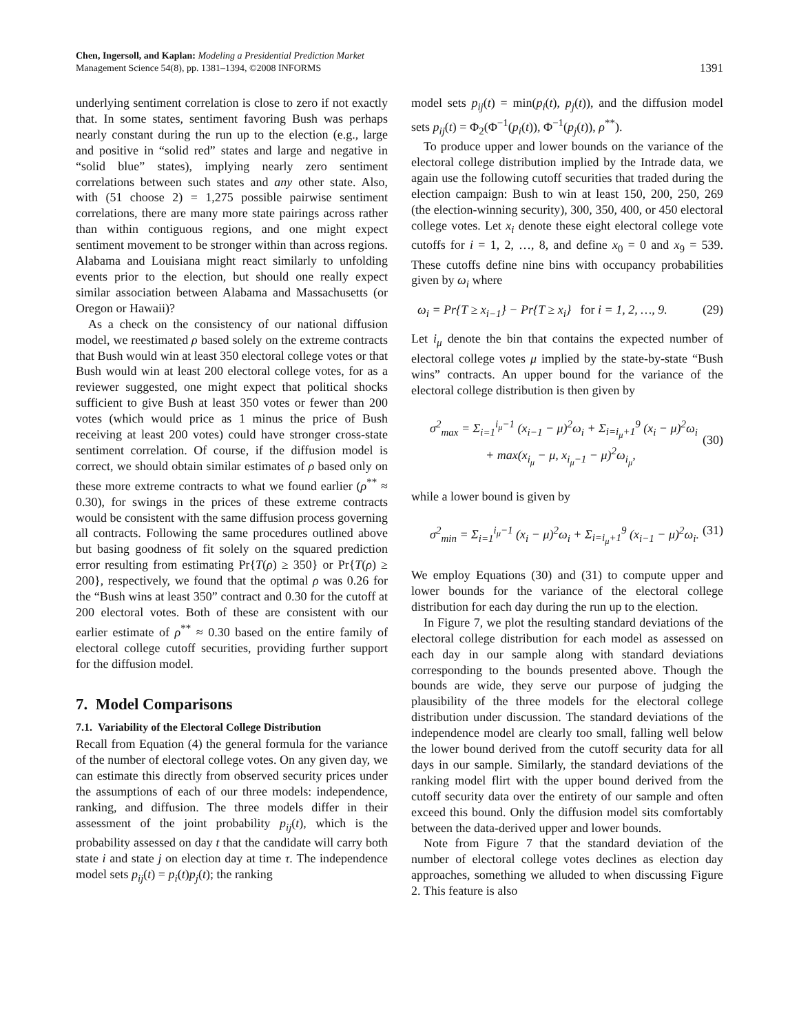Chen, Ingersoll, and Kaplan: Modeling a Presidential Prediction Market
Management Science 54(8), pp. 1381–1394, ©2008 INFORMS
1391
underlying sentiment correlation is close to zero if not exactly that. In some states, sentiment favoring Bush was perhaps nearly constant during the run up to the election (e.g., large and positive in “solid red” states and large and negative in “solid blue” states), implying nearly zero sentiment correlations between such states and any other state. Also, with (51 choose 2) = 1,275 possible pairwise sentiment correlations, there are many more state pairings across rather than within contiguous regions, and one might expect sentiment movement to be stronger within than across regions. Alabama and Louisiana might react similarly to unfolding events prior to the election, but should one really expect similar association between Alabama and Massachusetts (or Oregon or Hawaii)?
As a check on the consistency of our national diffusion model, we reestimated ρ based solely on the extreme contracts that Bush would win at least 350 electoral college votes or that Bush would win at least 200 electoral college votes, for as a reviewer suggested, one might expect that political shocks sufficient to give Bush at least 350 votes or fewer than 200 votes (which would price as 1 minus the price of Bush receiving at least 200 votes) could have stronger cross-state sentiment correlation. Of course, if the diffusion model is correct, we should obtain similar estimates of ρ based only on these more extreme contracts to what we found earlier (ρ<sup>**</sup> ≈ 0.30), for swings in the prices of these extreme contracts would be consistent with the same diffusion process governing all contracts. Following the same procedures outlined above but basing goodness of fit solely on the squared prediction error resulting from estimating Pr{T(ρ) ≥ 350} or Pr{T(ρ) ≥ 200}, respectively, we found that the optimal ρ was 0.26 for the “Bush wins at least 350” contract and 0.30 for the cutoff at 200 electoral votes. Both of these are consistent with our earlier estimate of ρ<sup>**</sup> ≈ 0.30 based on the entire family of electoral college cutoff securities, providing further support for the diffusion model.
7. Model Comparisons
7.1. Variability of the Electoral College Distribution
Recall from Equation (4) the general formula for the variance of the number of electoral college votes. On any given day, we can estimate this directly from observed security prices under the assumptions of each of our three models: independence, ranking, and diffusion. The three models differ in their assessment of the joint probability p<sub>ij</sub>(t), which is the probability assessed on day t that the candidate will carry both state i and state j on election day at time τ. The independence model sets p<sub>ij</sub>(t) = p<sub>i</sub>(t)p<sub>j</sub>(t); the ranking
model sets p<sub>ij</sub>(t) = min(p<sub>i</sub>(t), p<sub>j</sub>(t)), and the diffusion model sets p<sub>ij</sub>(t) = Φ<sub>2</sub>(Φ<sup>−1</sup>(p<sub>i</sub>(t)), Φ<sup>−1</sup>(p<sub>j</sub>(t)), ρ<sup>**</sup>).
To produce upper and lower bounds on the variance of the electoral college distribution implied by the Intrade data, we again use the following cutoff securities that traded during the election campaign: Bush to win at least 150, 200, 250, 269 (the election-winning security), 300, 350, 400, or 450 electoral college votes. Let x<sub>i</sub> denote these eight electoral college vote cutoffs for i = 1, 2, …, 8, and define x<sub>0</sub> = 0 and x<sub>9</sub> = 539. These cutoffs define nine bins with occupancy probabilities given by ω<sub>i</sub> where
ω<sub>i</sub> = Pr{T ≥ x<sub>i−1</sub>} − Pr{T ≥ x<sub>i</sub>} for i = 1, 2, …, 9. (29)
Let i<sub>μ</sub> denote the bin that contains the expected number of electoral college votes μ implied by the state-by-state “Bush wins” contracts. An upper bound for the variance of the electoral college distribution is then given by
σ<sup>2</sup><sub>max</sub> = Σ<sub>i=1</sub><sup>i<sub>μ</sub>−1</sup> (x<sub>i−1</sub> − μ)<sup>2</sup>ω<sub>i</sub> + Σ<sub>i=i<sub>μ</sub>+1</sub><sup>9</sup> (x<sub>i</sub> − μ)<sup>2</sup>ω<sub>i</sub>
+ max(x<sub>i<sub>μ</sub></sub> − μ, x<sub>i<sub>μ</sub>−1</sub> − μ)<sup>2</sup>ω<sub>i<sub>μ</sub></sub>,
(30)
while a lower bound is given by
σ<sup>2</sup><sub>min</sub> = Σ<sub>i=1</sub><sup>i<sub>μ</sub>−1</sup> (x<sub>i</sub> − μ)<sup>2</sup>ω<sub>i</sub> + Σ<sub>i=i<sub>μ</sub>+1</sub><sup>9</sup> (x<sub>i−1</sub> − μ)<sup>2</sup>ω<sub>i</sub>. (31)
We employ Equations (30) and (31) to compute upper and lower bounds for the variance of the electoral college distribution for each day during the run up to the election.
In Figure 7, we plot the resulting standard deviations of the electoral college distribution for each model as assessed on each day in our sample along with standard deviations corresponding to the bounds presented above. Though the bounds are wide, they serve our purpose of judging the plausibility of the three models for the electoral college distribution under discussion. The standard deviations of the independence model are clearly too small, falling well below the lower bound derived from the cutoff security data for all days in our sample. Similarly, the standard deviations of the ranking model flirt with the upper bound derived from the cutoff security data over the entirety of our sample and often exceed this bound. Only the diffusion model sits comfortably between the data-derived upper and lower bounds.
Note from Figure 7 that the standard deviation of the number of electoral college votes declines as election day approaches, something we alluded to when discussing Figure 2. This feature is also